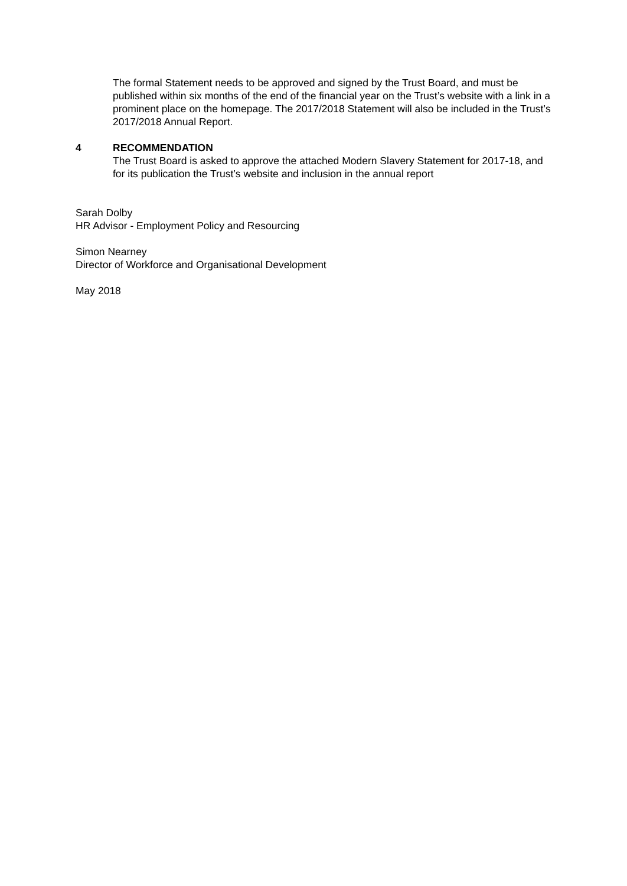The formal Statement needs to be approved and signed by the Trust Board, and must be published within six months of the end of the financial year on the Trust’s website with a link in a prominent place on the homepage. The 2017/2018 Statement will also be included in the Trust’s 2017/2018 Annual Report.
4 RECOMMENDATION
The Trust Board is asked to approve the attached Modern Slavery Statement for 2017-18, and for its publication the Trust’s website and inclusion in the annual report
Sarah Dolby
HR Advisor - Employment Policy and Resourcing
Simon Nearney
Director of Workforce and Organisational Development
May 2018